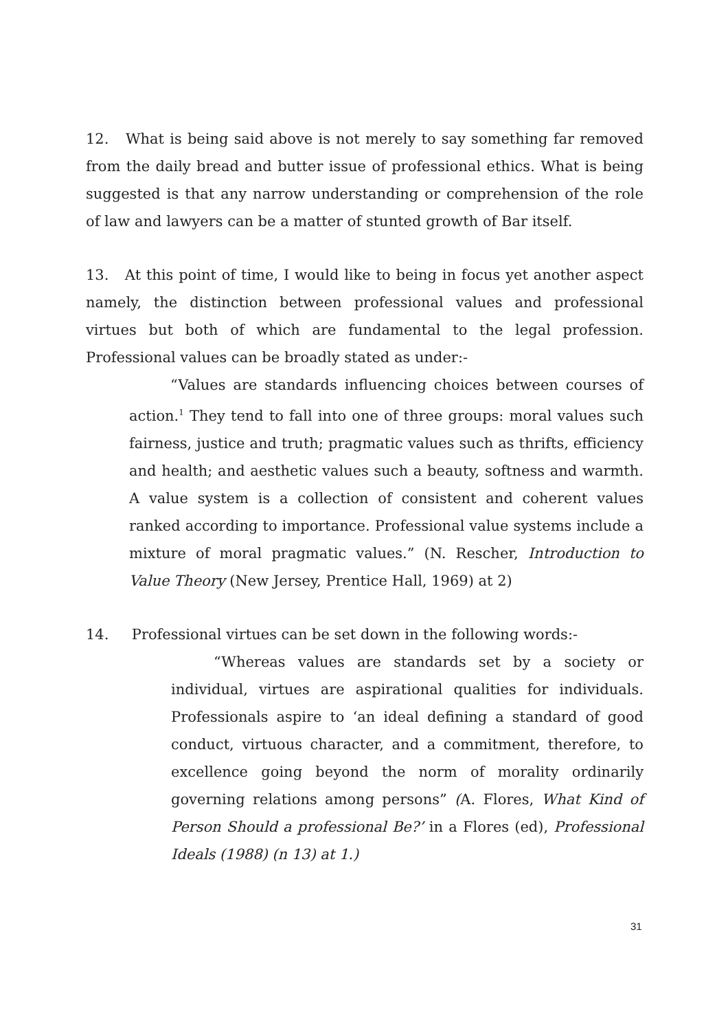12. What is being said above is not merely to say something far removed from the daily bread and butter issue of professional ethics. What is being suggested is that any narrow understanding or comprehension of the role of law and lawyers can be a matter of stunted growth of Bar itself.
13. At this point of time, I would like to being in focus yet another aspect namely, the distinction between professional values and professional virtues but both of which are fundamental to the legal profession. Professional values can be broadly stated as under:-
“Values are standards influencing choices between courses of action.<sup>1</sup> They tend to fall into one of three groups: moral values such fairness, justice and truth; pragmatic values such as thrifts, efficiency and health; and aesthetic values such a beauty, softness and warmth. A value system is a collection of consistent and coherent values ranked according to importance. Professional value systems include a mixture of moral pragmatic values.” (N. Rescher, Introduction to Value Theory (New Jersey, Prentice Hall, 1969) at 2)
14. Professional virtues can be set down in the following words:-
“Whereas values are standards set by a society or individual, virtues are aspirational qualities for individuals. Professionals aspire to ‘an ideal defining a standard of good conduct, virtuous character, and a commitment, therefore, to excellence going beyond the norm of morality ordinarily governing relations among persons” (A. Flores, What Kind of Person Should a professional Be?’ in a Flores (ed), Professional Ideals (1988) (n 13) at 1.)
31